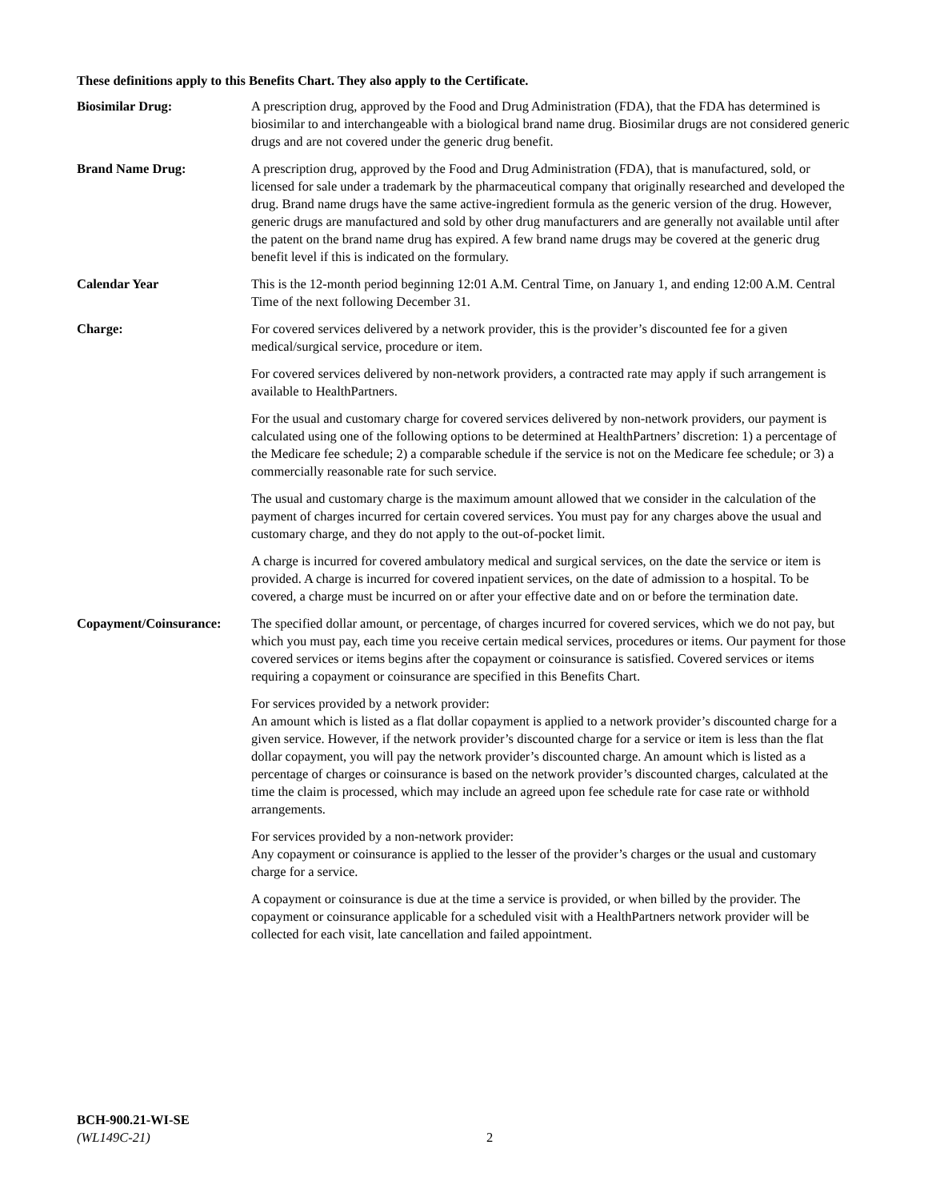These definitions apply to this Benefits Chart. They also apply to the Certificate.
Biosimilar Drug: A prescription drug, approved by the Food and Drug Administration (FDA), that the FDA has determined is biosimilar to and interchangeable with a biological brand name drug. Biosimilar drugs are not considered generic drugs and are not covered under the generic drug benefit.
Brand Name Drug: A prescription drug, approved by the Food and Drug Administration (FDA), that is manufactured, sold, or licensed for sale under a trademark by the pharmaceutical company that originally researched and developed the drug. Brand name drugs have the same active-ingredient formula as the generic version of the drug. However, generic drugs are manufactured and sold by other drug manufacturers and are generally not available until after the patent on the brand name drug has expired. A few brand name drugs may be covered at the generic drug benefit level if this is indicated on the formulary.
Calendar Year This is the 12-month period beginning 12:01 A.M. Central Time, on January 1, and ending 12:00 A.M. Central Time of the next following December 31.
Charge: For covered services delivered by a network provider, this is the provider’s discounted fee for a given medical/surgical service, procedure or item.
For covered services delivered by non-network providers, a contracted rate may apply if such arrangement is available to HealthPartners.
For the usual and customary charge for covered services delivered by non-network providers, our payment is calculated using one of the following options to be determined at HealthPartners’ discretion: 1) a percentage of the Medicare fee schedule; 2) a comparable schedule if the service is not on the Medicare fee schedule; or 3) a commercially reasonable rate for such service.
The usual and customary charge is the maximum amount allowed that we consider in the calculation of the payment of charges incurred for certain covered services. You must pay for any charges above the usual and customary charge, and they do not apply to the out-of-pocket limit.
A charge is incurred for covered ambulatory medical and surgical services, on the date the service or item is provided. A charge is incurred for covered inpatient services, on the date of admission to a hospital. To be covered, a charge must be incurred on or after your effective date and on or before the termination date.
Copayment/Coinsurance: The specified dollar amount, or percentage, of charges incurred for covered services, which we do not pay, but which you must pay, each time you receive certain medical services, procedures or items. Our payment for those covered services or items begins after the copayment or coinsurance is satisfied. Covered services or items requiring a copayment or coinsurance are specified in this Benefits Chart.
For services provided by a network provider:
An amount which is listed as a flat dollar copayment is applied to a network provider’s discounted charge for a given service. However, if the network provider’s discounted charge for a service or item is less than the flat dollar copayment, you will pay the network provider’s discounted charge. An amount which is listed as a percentage of charges or coinsurance is based on the network provider’s discounted charges, calculated at the time the claim is processed, which may include an agreed upon fee schedule rate for case rate or withhold arrangements.
For services provided by a non-network provider:
Any copayment or coinsurance is applied to the lesser of the provider’s charges or the usual and customary charge for a service.
A copayment or coinsurance is due at the time a service is provided, or when billed by the provider. The copayment or coinsurance applicable for a scheduled visit with a HealthPartners network provider will be collected for each visit, late cancellation and failed appointment.
BCH-900.21-WI-SE
(WL149C-21)
2